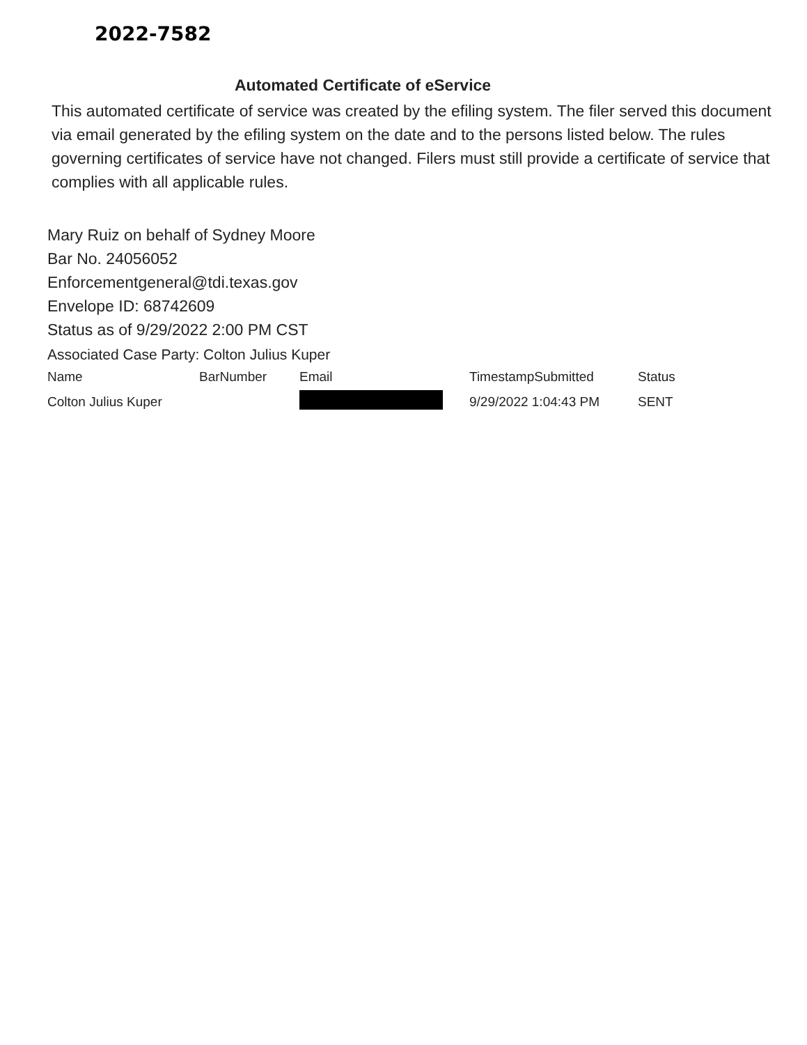2022-7582
Automated Certificate of eService
This automated certificate of service was created by the efiling system. The filer served this document via email generated by the efiling system on the date and to the persons listed below. The rules governing certificates of service have not changed. Filers must still provide a certificate of service that complies with all applicable rules.
Mary Ruiz on behalf of Sydney Moore
Bar No. 24056052
Enforcementgeneral@tdi.texas.gov
Envelope ID: 68742609
Status as of 9/29/2022 2:00 PM CST
Associated Case Party: Colton Julius Kuper
| Name | BarNumber | Email | TimestampSubmitted | Status |
| --- | --- | --- | --- | --- |
| Colton Julius Kuper | | | 9/29/2022 1:04:43 PM | SENT |